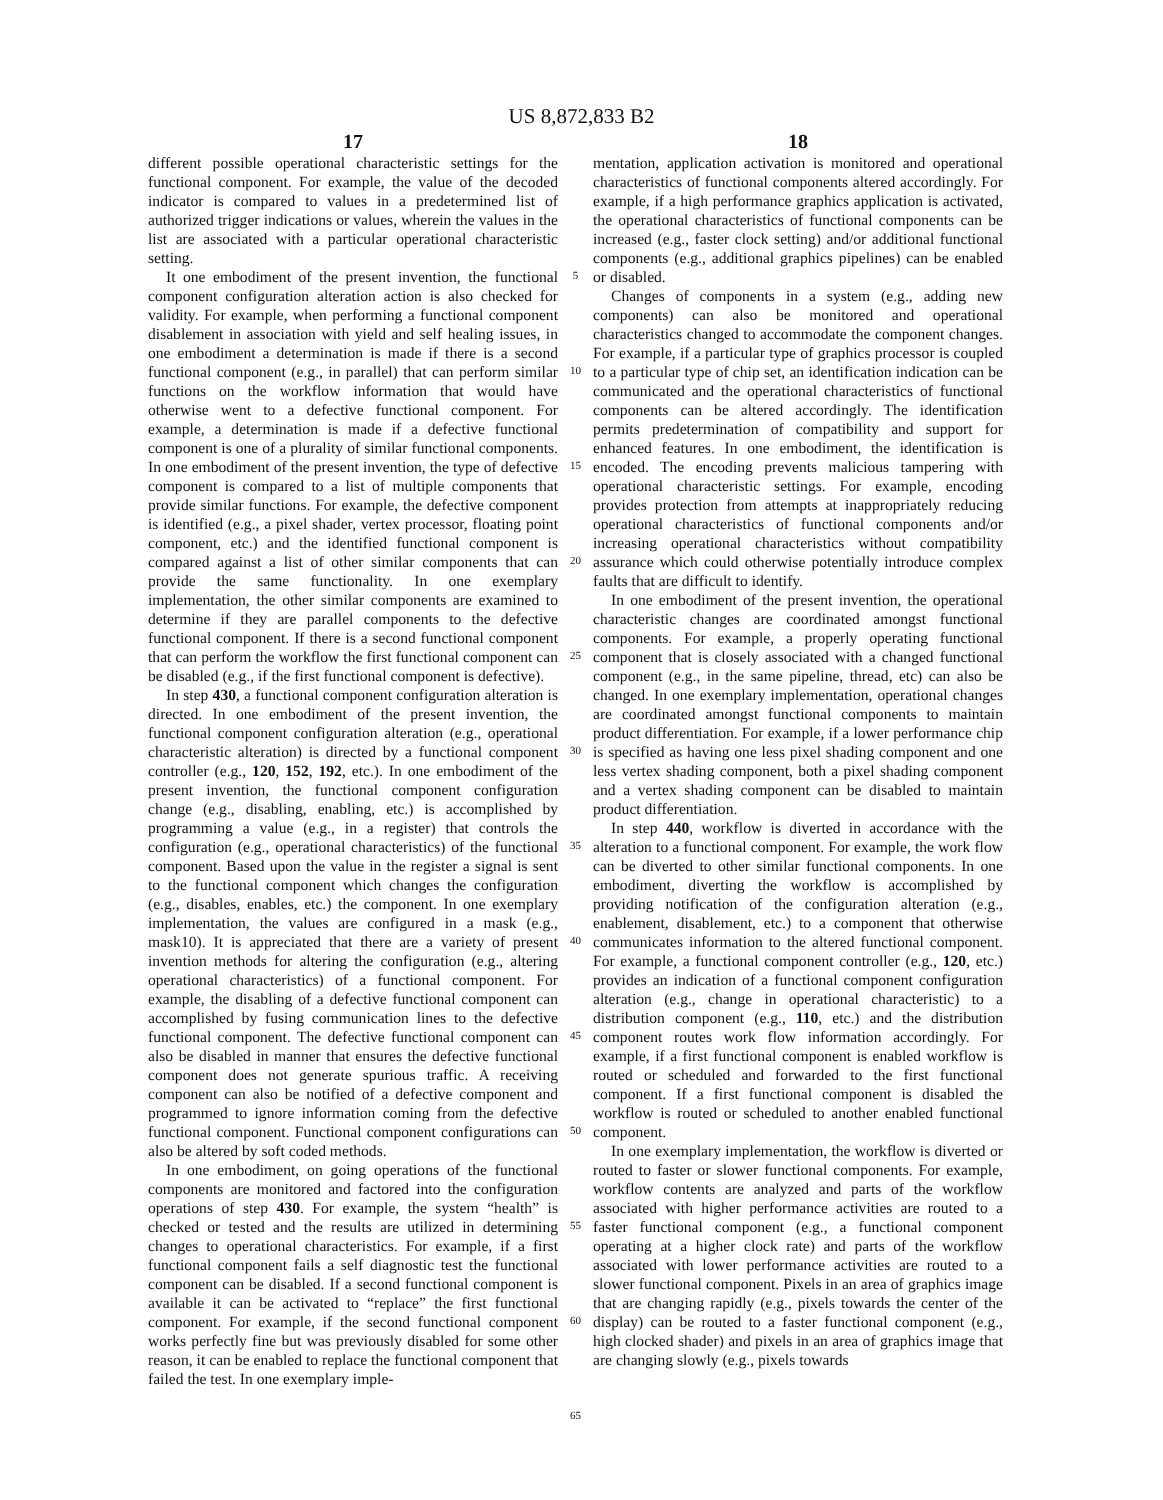US 8,872,833 B2
17
different possible operational characteristic settings for the functional component. For example, the value of the decoded indicator is compared to values in a predetermined list of authorized trigger indications or values, wherein the values in the list are associated with a particular operational characteristic setting.
It one embodiment of the present invention, the functional component configuration alteration action is also checked for validity. For example, when performing a functional component disablement in association with yield and self healing issues, in one embodiment a determination is made if there is a second functional component (e.g., in parallel) that can perform similar functions on the workflow information that would have otherwise went to a defective functional component. For example, a determination is made if a defective functional component is one of a plurality of similar functional components. In one embodiment of the present invention, the type of defective component is compared to a list of multiple components that provide similar functions. For example, the defective component is identified (e.g., a pixel shader, vertex processor, floating point component, etc.) and the identified functional component is compared against a list of other similar components that can provide the same functionality. In one exemplary implementation, the other similar components are examined to determine if they are parallel components to the defective functional component. If there is a second functional component that can perform the workflow the first functional component can be disabled (e.g., if the first functional component is defective).
In step 430, a functional component configuration alteration is directed. In one embodiment of the present invention, the functional component configuration alteration (e.g., operational characteristic alteration) is directed by a functional component controller (e.g., 120, 152, 192, etc.). In one embodiment of the present invention, the functional component configuration change (e.g., disabling, enabling, etc.) is accomplished by programming a value (e.g., in a register) that controls the configuration (e.g., operational characteristics) of the functional component. Based upon the value in the register a signal is sent to the functional component which changes the configuration (e.g., disables, enables, etc.) the component. In one exemplary implementation, the values are configured in a mask (e.g., mask10). It is appreciated that there are a variety of present invention methods for altering the configuration (e.g., altering operational characteristics) of a functional component. For example, the disabling of a defective functional component can accomplished by fusing communication lines to the defective functional component. The defective functional component can also be disabled in manner that ensures the defective functional component does not generate spurious traffic. A receiving component can also be notified of a defective component and programmed to ignore information coming from the defective functional component. Functional component configurations can also be altered by soft coded methods.
In one embodiment, on going operations of the functional components are monitored and factored into the configuration operations of step 430. For example, the system “health” is checked or tested and the results are utilized in determining changes to operational characteristics. For example, if a first functional component fails a self diagnostic test the functional component can be disabled. If a second functional component is available it can be activated to “replace” the first functional component. For example, if the second functional component works perfectly fine but was previously disabled for some other reason, it can be enabled to replace the functional component that failed the test. In one exemplary imple-
5
10
15
20
25
30
35
40
45
50
55
60
65
18
mentation, application activation is monitored and operational characteristics of functional components altered accordingly. For example, if a high performance graphics application is activated, the operational characteristics of functional components can be increased (e.g., faster clock setting) and/or additional functional components (e.g., additional graphics pipelines) can be enabled or disabled.
Changes of components in a system (e.g., adding new components) can also be monitored and operational characteristics changed to accommodate the component changes. For example, if a particular type of graphics processor is coupled to a particular type of chip set, an identification indication can be communicated and the operational characteristics of functional components can be altered accordingly. The identification permits predetermination of compatibility and support for enhanced features. In one embodiment, the identification is encoded. The encoding prevents malicious tampering with operational characteristic settings. For example, encoding provides protection from attempts at inappropriately reducing operational characteristics of functional components and/or increasing operational characteristics without compatibility assurance which could otherwise potentially introduce complex faults that are difficult to identify.
In one embodiment of the present invention, the operational characteristic changes are coordinated amongst functional components. For example, a properly operating functional component that is closely associated with a changed functional component (e.g., in the same pipeline, thread, etc) can also be changed. In one exemplary implementation, operational changes are coordinated amongst functional components to maintain product differentiation. For example, if a lower performance chip is specified as having one less pixel shading component and one less vertex shading component, both a pixel shading component and a vertex shading component can be disabled to maintain product differentiation.
In step 440, workflow is diverted in accordance with the alteration to a functional component. For example, the work flow can be diverted to other similar functional components. In one embodiment, diverting the workflow is accomplished by providing notification of the configuration alteration (e.g., enablement, disablement, etc.) to a component that otherwise communicates information to the altered functional component. For example, a functional component controller (e.g., 120, etc.) provides an indication of a functional component configuration alteration (e.g., change in operational characteristic) to a distribution component (e.g., 110, etc.) and the distribution component routes work flow information accordingly. For example, if a first functional component is enabled workflow is routed or scheduled and forwarded to the first functional component. If a first functional component is disabled the workflow is routed or scheduled to another enabled functional component.
In one exemplary implementation, the workflow is diverted or routed to faster or slower functional components. For example, workflow contents are analyzed and parts of the workflow associated with higher performance activities are routed to a faster functional component (e.g., a functional component operating at a higher clock rate) and parts of the workflow associated with lower performance activities are routed to a slower functional component. Pixels in an area of graphics image that are changing rapidly (e.g., pixels towards the center of the display) can be routed to a faster functional component (e.g., high clocked shader) and pixels in an area of graphics image that are changing slowly (e.g., pixels towards